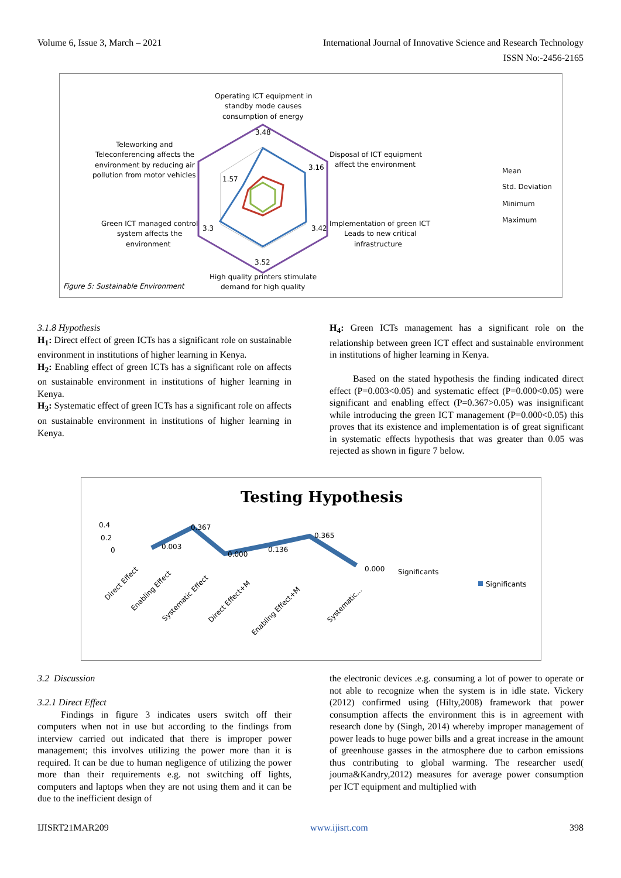Volume 6, Issue 3, March – 2021 International Journal of Innovative Science and Research Technology
ISSN No:-2456-2165
Operating ICT equipment in
standby mode causes
consumption of energy
Teleworking and
Teleconferencing affects the
environment by reducing air
pollution from motor vehicles
Disposal of ICT equipment
affect the environment
Green ICT managed control
system affects the
environment
Implementation of green ICT
Leads to new critical
infrastructure
High quality printers stimulate
demand for high quality
Figure 5: Sustainable Environment
3.48
3.16
3.42
3.52
3.3
1.57
Mean
Std. Deviation
Minimum
Maximum
3.1.8 Hypothesis
H<sub>1</sub>: Direct effect of green ICTs has a significant role on sustainable environment in institutions of higher learning in Kenya.
H<sub>2</sub>: Enabling effect of green ICTs has a significant role on affects on sustainable environment in institutions of higher learning in Kenya.
H<sub>3</sub>: Systematic effect of green ICTs has a significant role on affects on sustainable environment in institutions of higher learning in Kenya.
H<sub>4</sub>: Green ICTs management has a significant role on the relationship between green ICT effect and sustainable environment in institutions of higher learning in Kenya.
Based on the stated hypothesis the finding indicated direct effect (P=0.003<0.05) and systematic effect (P=0.000<0.05) were significant and enabling effect (P=0.367>0.05) was insignificant while introducing the green ICT management (P=0.000<0.05) this proves that its existence and implementation is of great significant in systematic effects hypothesis that was greater than 0.05 was rejected as shown in figure 7 below.
Testing Hypothesis
0.4
0.2
0
0.367
0.003
0.000
0.136
0.365
0.000
Significants
Significants
Direct Effect
Enabling Effect
Systematic Effect
Direct Effect+M
Enabling Effect+M
Systematic...
3.2 Discussion
3.2.1 Direct Effect
Findings in figure 3 indicates users switch off their computers when not in use but according to the findings from interview carried out indicated that there is improper power management; this involves utilizing the power more than it is required. It can be due to human negligence of utilizing the power more than their requirements e.g. not switching off lights, computers and laptops when they are not using them and it can be due to the inefficient design of
the electronic devices .e.g. consuming a lot of power to operate or not able to recognize when the system is in idle state. Vickery (2012) confirmed using (Hilty,2008) framework that power consumption affects the environment this is in agreement with research done by (Singh, 2014) whereby improper management of power leads to huge power bills and a great increase in the amount of greenhouse gasses in the atmosphere due to carbon emissions thus contributing to global warming. The researcher used( jouma&Kandry,2012) measures for average power consumption per ICT equipment and multiplied with
IJISRT21MAR209 www.ijisrt.com 398